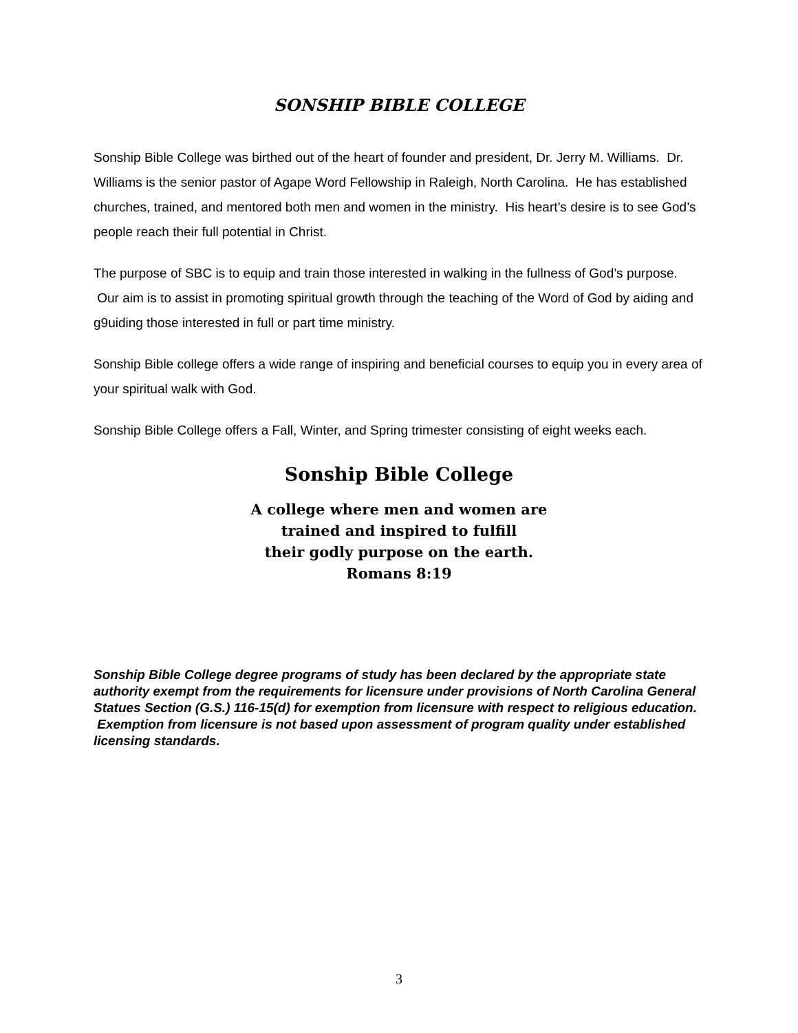SONSHIP BIBLE COLLEGE
Sonship Bible College was birthed out of the heart of founder and president, Dr. Jerry M. Williams. Dr. Williams is the senior pastor of Agape Word Fellowship in Raleigh, North Carolina. He has established churches, trained, and mentored both men and women in the ministry. His heart’s desire is to see God’s people reach their full potential in Christ.
The purpose of SBC is to equip and train those interested in walking in the fullness of God’s purpose. Our aim is to assist in promoting spiritual growth through the teaching of the Word of God by aiding and g9uiding those interested in full or part time ministry.
Sonship Bible college offers a wide range of inspiring and beneficial courses to equip you in every area of your spiritual walk with God.
Sonship Bible College offers a Fall, Winter, and Spring trimester consisting of eight weeks each.
Sonship Bible College
A college where men and women are
trained and inspired to fulfill
their godly purpose on the earth.
Romans 8:19
Sonship Bible College degree programs of study has been declared by the appropriate state authority exempt from the requirements for licensure under provisions of North Carolina General Statues Section (G.S.) 116-15(d) for exemption from licensure with respect to religious education. Exemption from licensure is not based upon assessment of program quality under established licensing standards.
3